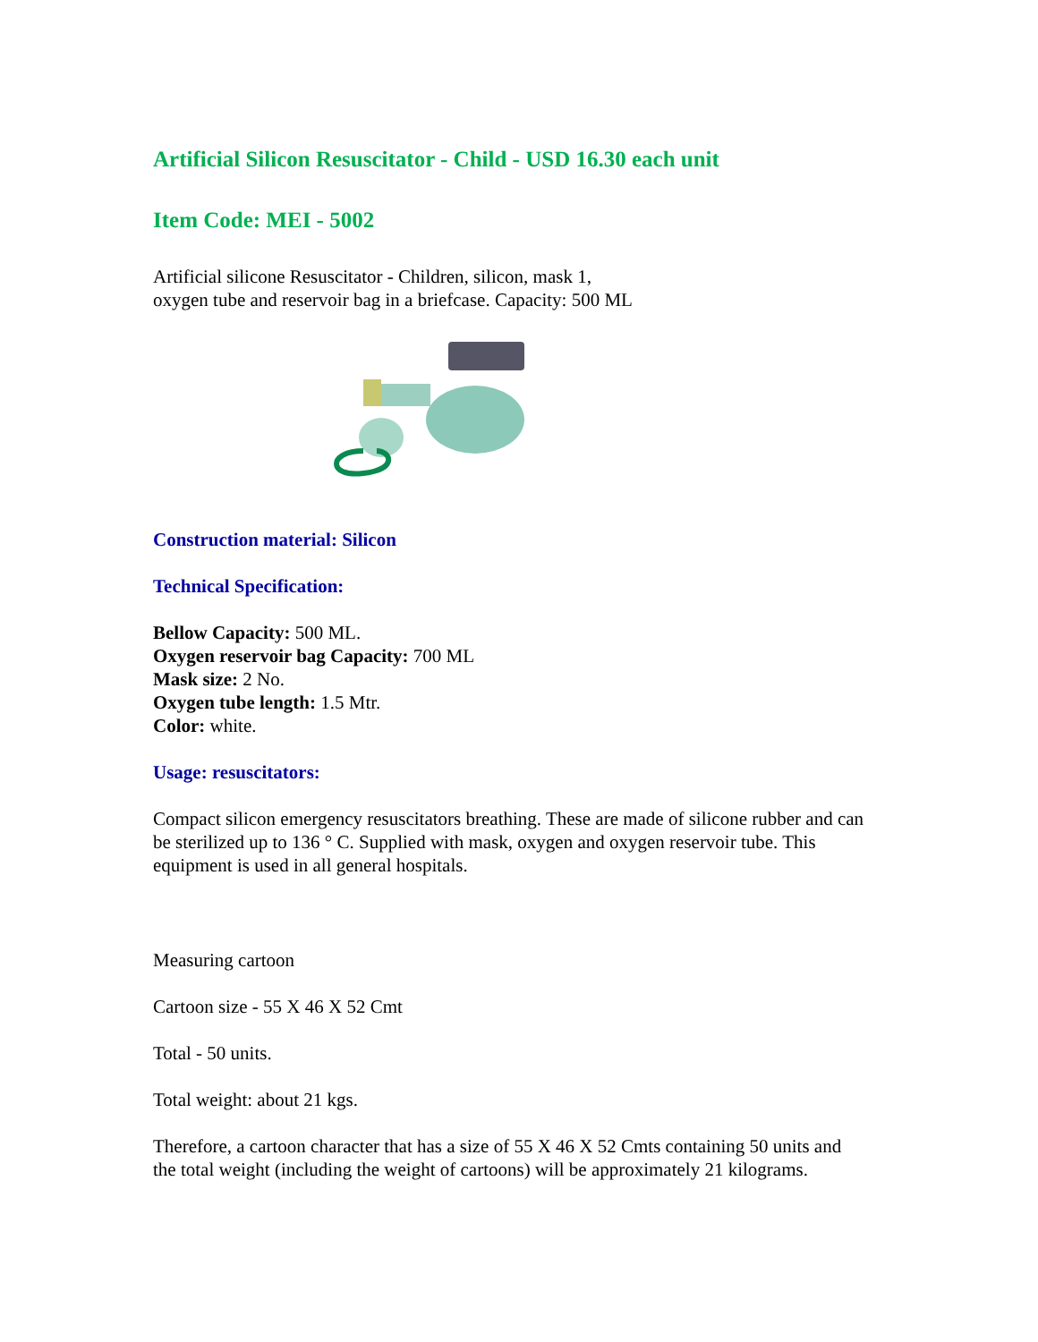Artificial Silicon Resuscitator - Child - USD 16.30 each unit
Item Code: MEI - 5002
Artificial silicone Resuscitator - Children, silicon, mask 1,
oxygen tube and reservoir bag in a briefcase. Capacity: 500 ML
Construction material: Silicon
Technical Specification:
Bellow Capacity: 500 ML.
Oxygen reservoir bag Capacity: 700 ML
Mask size: 2 No.
Oxygen tube length: 1.5 Mtr.
Color: white.
Usage: resuscitators:
Compact silicon emergency resuscitators breathing. These are made of silicone rubber and can be sterilized up to 136 ° C. Supplied with mask, oxygen and oxygen reservoir tube. This equipment is used in all general hospitals.
Measuring cartoon
Cartoon size - 55 X 46 X 52 Cmt
Total - 50 units.
Total weight: about 21 kgs.
Therefore, a cartoon character that has a size of 55 X 46 X 52 Cmts containing 50 units and the total weight (including the weight of cartoons) will be approximately 21 kilograms.